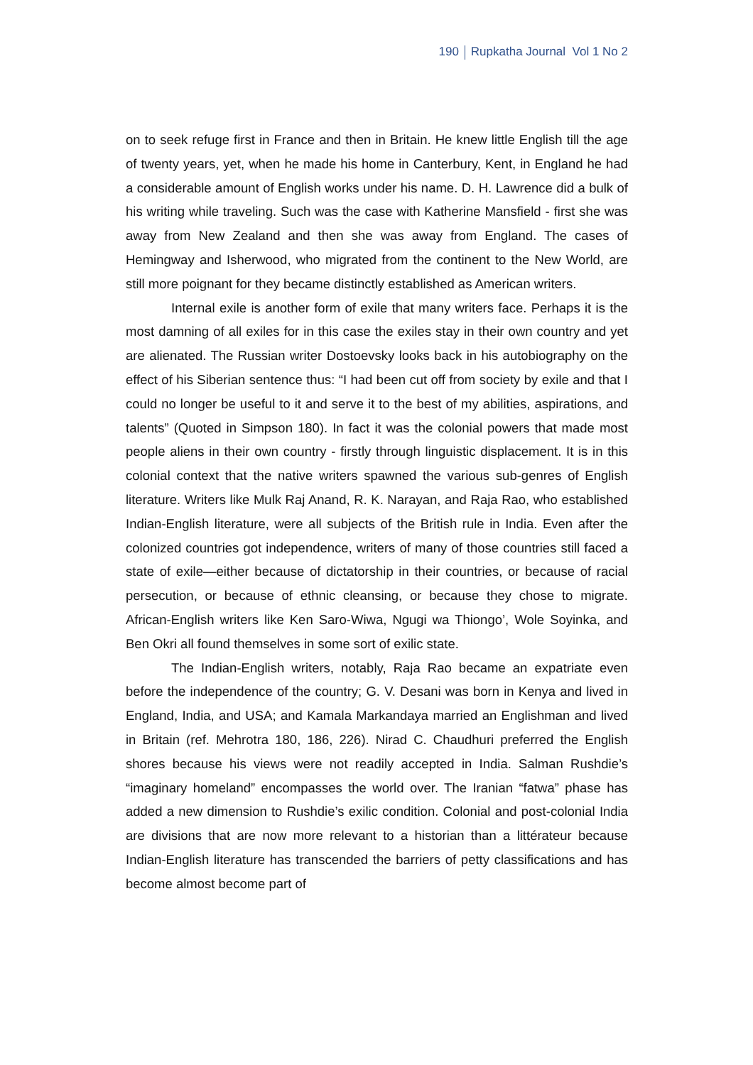190 Rupkatha Journal Vol 1 No 2
on to seek refuge first in France and then in Britain. He knew little English till the age of twenty years, yet, when he made his home in Canterbury, Kent, in England he had a considerable amount of English works under his name. D. H. Lawrence did a bulk of his writing while traveling. Such was the case with Katherine Mansfield - first she was away from New Zealand and then she was away from England. The cases of Hemingway and Isherwood, who migrated from the continent to the New World, are still more poignant for they became distinctly established as American writers.
Internal exile is another form of exile that many writers face. Perhaps it is the most damning of all exiles for in this case the exiles stay in their own country and yet are alienated. The Russian writer Dostoevsky looks back in his autobiography on the effect of his Siberian sentence thus: “I had been cut off from society by exile and that I could no longer be useful to it and serve it to the best of my abilities, aspirations, and talents” (Quoted in Simpson 180). In fact it was the colonial powers that made most people aliens in their own country - firstly through linguistic displacement. It is in this colonial context that the native writers spawned the various sub-genres of English literature. Writers like Mulk Raj Anand, R. K. Narayan, and Raja Rao, who established Indian-English literature, were all subjects of the British rule in India. Even after the colonized countries got independence, writers of many of those countries still faced a state of exile—either because of dictatorship in their countries, or because of racial persecution, or because of ethnic cleansing, or because they chose to migrate. African-English writers like Ken Saro-Wiwa, Ngugi wa Thiongo’, Wole Soyinka, and Ben Okri all found themselves in some sort of exilic state.
The Indian-English writers, notably, Raja Rao became an expatriate even before the independence of the country; G. V. Desani was born in Kenya and lived in England, India, and USA; and Kamala Markandaya married an Englishman and lived in Britain (ref. Mehrotra 180, 186, 226). Nirad C. Chaudhuri preferred the English shores because his views were not readily accepted in India. Salman Rushdie’s “imaginary homeland” encompasses the world over. The Iranian “fatwa” phase has added a new dimension to Rushdie’s exilic condition. Colonial and post-colonial India are divisions that are now more relevant to a historian than a littérateur because Indian-English literature has transcended the barriers of petty classifications and has become almost become part of